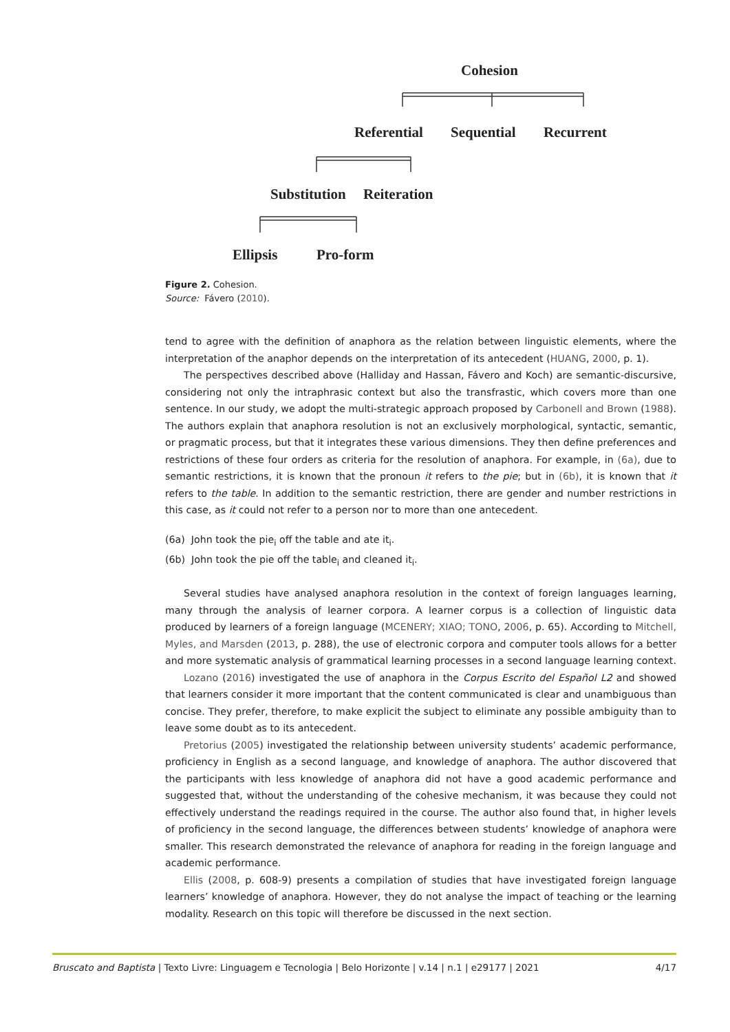Cohesion
Referential Sequential Recurrent
Substitution Reiteration
Ellipsis Pro-form
Figure 2. Cohesion.
Source: Fávero (2010).
tend to agree with the definition of anaphora as the relation between linguistic elements, where the interpretation of the anaphor depends on the interpretation of its antecedent (HUANG, 2000, p. 1).
The perspectives described above (Halliday and Hassan, Fávero and Koch) are semantic-discursive, considering not only the intraphrasic context but also the transfrastic, which covers more than one sentence. In our study, we adopt the multi-strategic approach proposed by Carbonell and Brown (1988). The authors explain that anaphora resolution is not an exclusively morphological, syntactic, semantic, or pragmatic process, but that it integrates these various dimensions. They then define preferences and restrictions of these four orders as criteria for the resolution of anaphora. For example, in (6a), due to semantic restrictions, it is known that the pronoun it refers to the pie; but in (6b), it is known that it refers to the table. In addition to the semantic restriction, there are gender and number restrictions in this case, as it could not refer to a person nor to more than one antecedent.
(6a) John took the pie<sub>i</sub> off the table and ate it<sub>i</sub>.
(6b) John took the pie off the table<sub>i</sub> and cleaned it<sub>i</sub>.
Several studies have analysed anaphora resolution in the context of foreign languages learning, many through the analysis of learner corpora. A learner corpus is a collection of linguistic data produced by learners of a foreign language (MCENERY; XIAO; TONO, 2006, p. 65). According to Mitchell, Myles, and Marsden (2013, p. 288), the use of electronic corpora and computer tools allows for a better and more systematic analysis of grammatical learning processes in a second language learning context.
Lozano (2016) investigated the use of anaphora in the Corpus Escrito del Español L2 and showed that learners consider it more important that the content communicated is clear and unambiguous than concise. They prefer, therefore, to make explicit the subject to eliminate any possible ambiguity than to leave some doubt as to its antecedent.
Pretorius (2005) investigated the relationship between university students’ academic performance, proficiency in English as a second language, and knowledge of anaphora. The author discovered that the participants with less knowledge of anaphora did not have a good academic performance and suggested that, without the understanding of the cohesive mechanism, it was because they could not effectively understand the readings required in the course. The author also found that, in higher levels of proficiency in the second language, the differences between students’ knowledge of anaphora were smaller. This research demonstrated the relevance of anaphora for reading in the foreign language and academic performance.
Ellis (2008, p. 608-9) presents a compilation of studies that have investigated foreign language learners’ knowledge of anaphora. However, they do not analyse the impact of teaching or the learning modality. Research on this topic will therefore be discussed in the next section.
Bruscato and Baptista | Texto Livre: Linguagem e Tecnologia | Belo Horizonte | v.14 | n.1 | e29177 | 2021 4/17